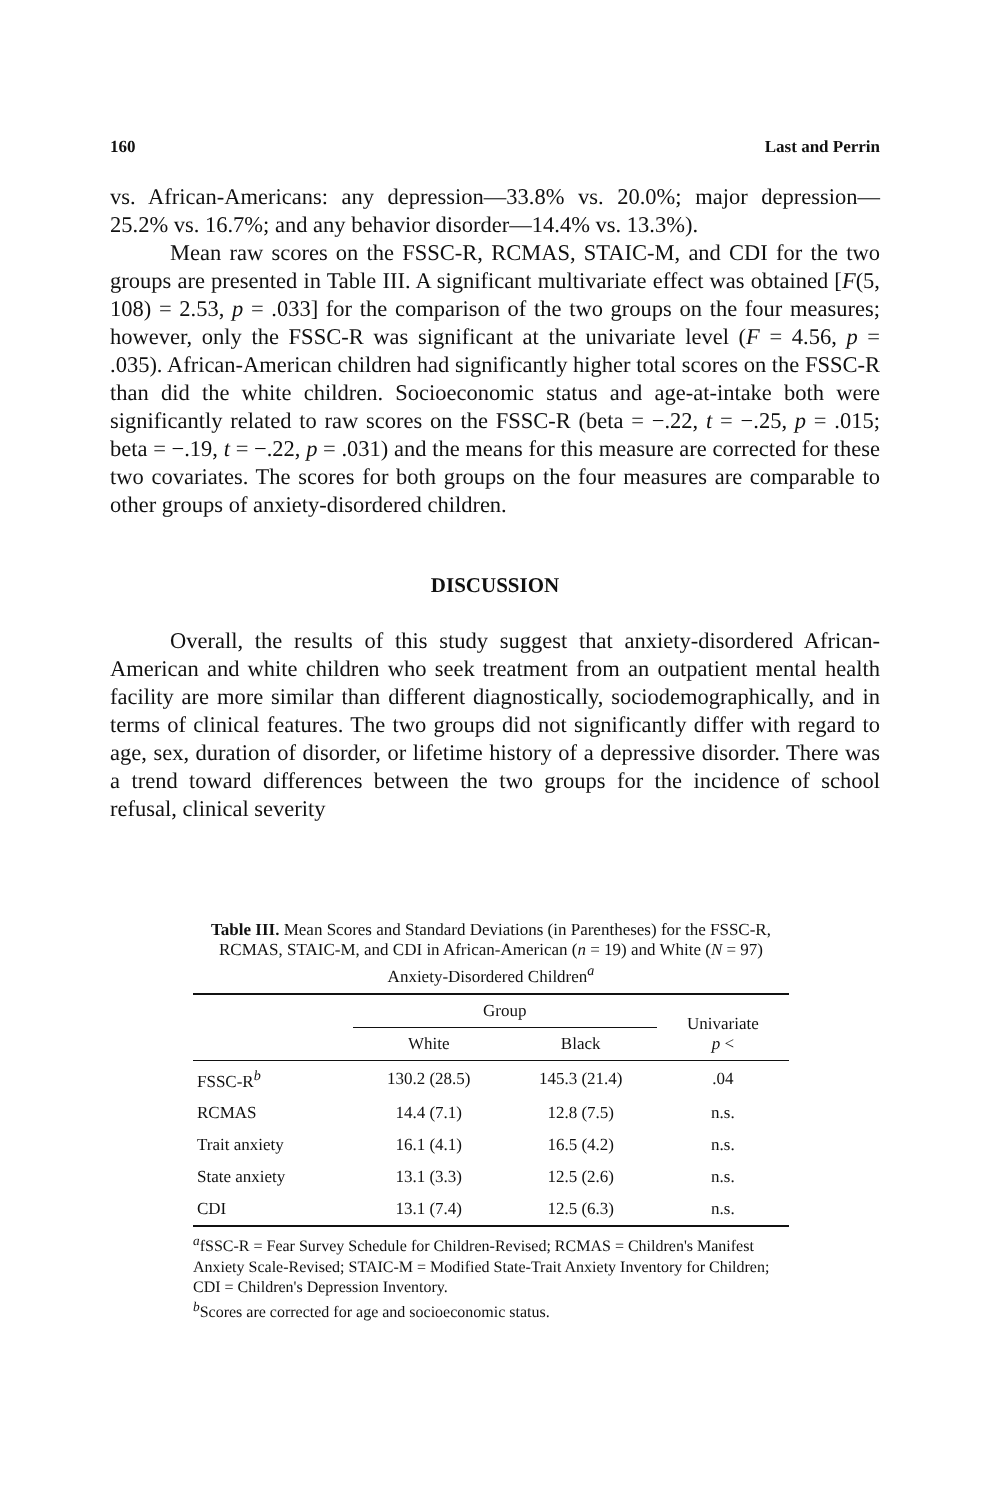160 Last and Perrin
vs. African-Americans: any depression—33.8% vs. 20.0%; major depression—25.2% vs. 16.7%; and any behavior disorder—14.4% vs. 13.3%).
Mean raw scores on the FSSC-R, RCMAS, STAIC-M, and CDI for the two groups are presented in Table III. A significant multivariate effect was obtained [F(5, 108) = 2.53, p = .033] for the comparison of the two groups on the four measures; however, only the FSSC-R was significant at the univariate level (F = 4.56, p = .035). African-American children had significantly higher total scores on the FSSC-R than did the white children. Socioeconomic status and age-at-intake both were significantly related to raw scores on the FSSC-R (beta = −.22, t = −.25, p = .015; beta = −.19, t = −.22, p = .031) and the means for this measure are corrected for these two covariates. The scores for both groups on the four measures are comparable to other groups of anxiety-disordered children.
DISCUSSION
Overall, the results of this study suggest that anxiety-disordered African-American and white children who seek treatment from an outpatient mental health facility are more similar than different diagnostically, sociodemographically, and in terms of clinical features. The two groups did not significantly differ with regard to age, sex, duration of disorder, or lifetime history of a depressive disorder. There was a trend toward differences between the two groups for the incidence of school refusal, clinical severity
Table III. Mean Scores and Standard Deviations (in Parentheses) for the FSSC-R, RCMAS, STAIC-M, and CDI in African-American (n = 19) and White (N = 97) Anxiety-Disordered Children<sup>a</sup>
| | Group | | Univariate p < |
| --- | --- | --- | --- |
| | White | Black | |
| FSSC-R<sup>b</sup> | 130.2 (28.5) | 145.3 (21.4) | .04 |
| RCMAS | 14.4 (7.1) | 12.8 (7.5) | n.s. |
| Trait anxiety | 16.1 (4.1) | 16.5 (4.2) | n.s. |
| State anxiety | 13.1 (3.3) | 12.5 (2.6) | n.s. |
| CDI | 13.1 (7.4) | 12.5 (6.3) | n.s. |
<sup>a</sup> fSSC-R = Fear Survey Schedule for Children-Revised; RCMAS = Children's Manifest Anxiety Scale-Revised; STAIC-M = Modified State-Trait Anxiety Inventory for Children; CDI = Children's Depression Inventory.
<sup>b</sup> Scores are corrected for age and socioeconomic status.